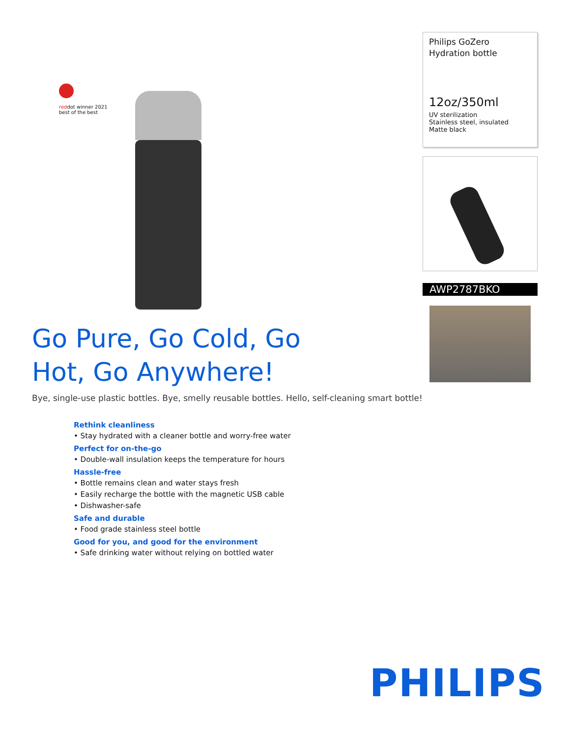reddot winner 2021
best of the best
Go Pure, Go Cold, Go Hot, Go Anywhere!
Bye, single-use plastic bottles. Bye, smelly reusable bottles. Hello, self-cleaning smart bottle!
Rethink cleanliness
• Stay hydrated with a cleaner bottle and worry-free water
Perfect for on-the-go
• Double-wall insulation keeps the temperature for hours
Hassle-free
• Bottle remains clean and water stays fresh
• Easily recharge the bottle with the magnetic USB cable
• Dishwasher-safe
Safe and durable
• Food grade stainless steel bottle
Good for you, and good for the environment
• Safe drinking water without relying on bottled water
Philips GoZero
Hydration bottle
12oz/350ml
UV sterilization
Stainless steel, insulated
Matte black
AWP2787BKO
PHILIPS